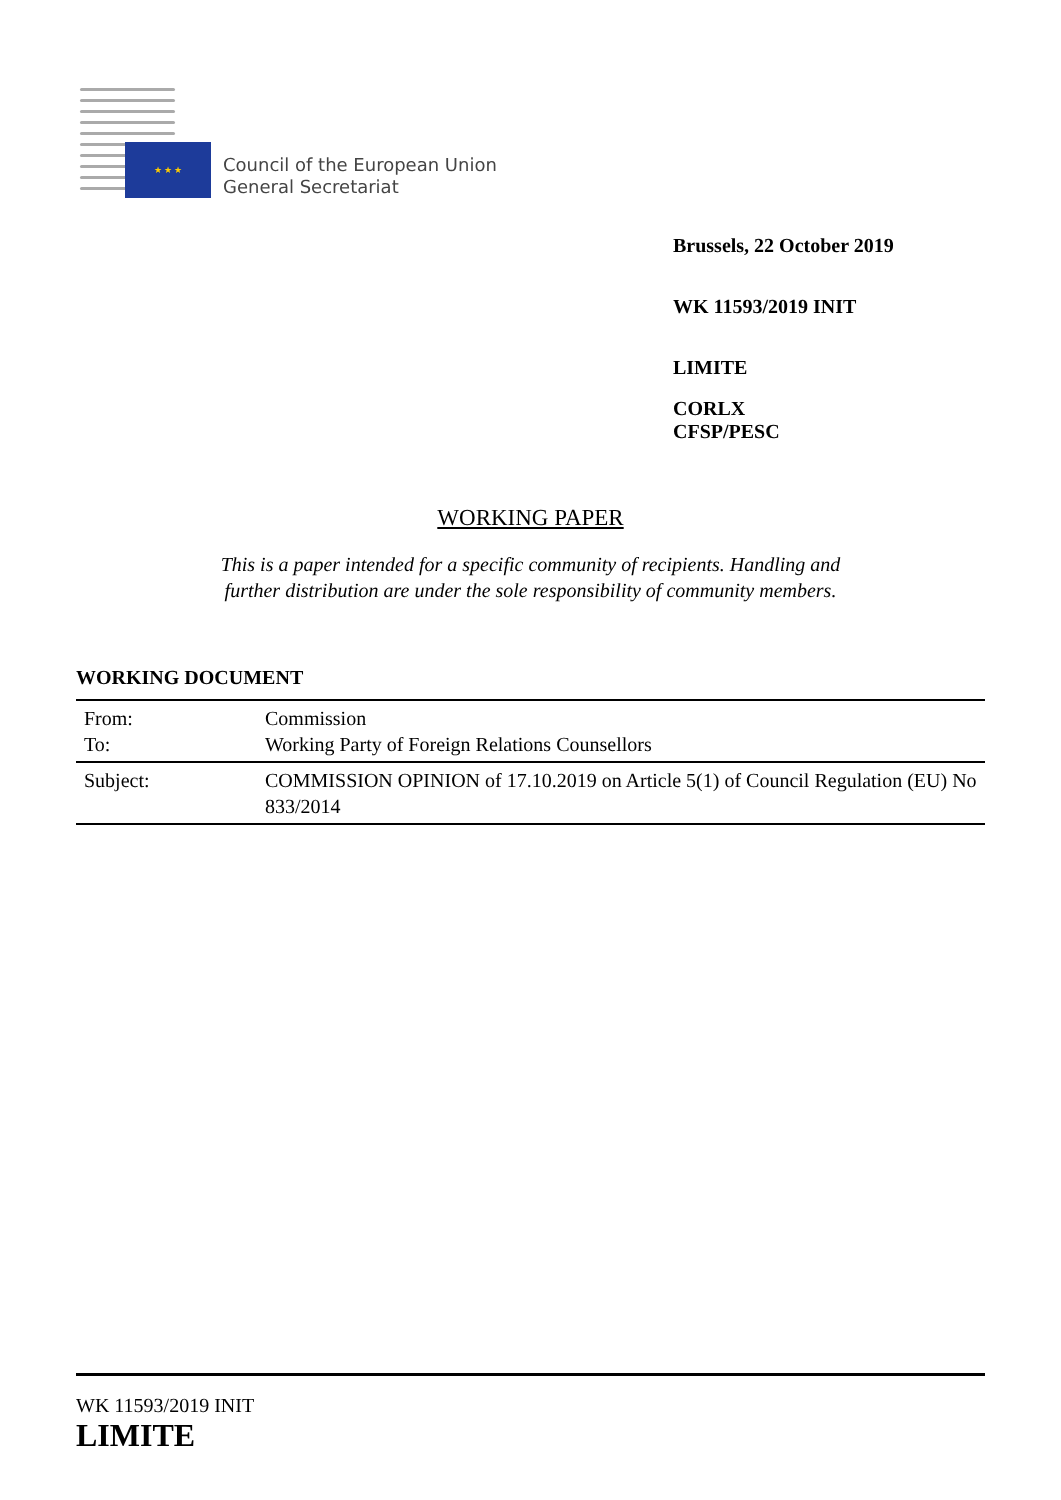★ ★ ★
Council of the European Union
General Secretariat
Brussels, 22 October 2019
WK 11593/2019 INIT
LIMITE
CORLX
CFSP/PESC
WORKING PAPER
This is a paper intended for a specific community of recipients. Handling and
further distribution are under the sole responsibility of community members.
WORKING DOCUMENT
| From: To: | Commission Working Party of Foreign Relations Counsellors |
| Subject: | COMMISSION OPINION of 17.10.2019 on Article 5(1) of Council Regulation (EU) No 833/2014 |
WK 11593/2019 INIT
LIMITE